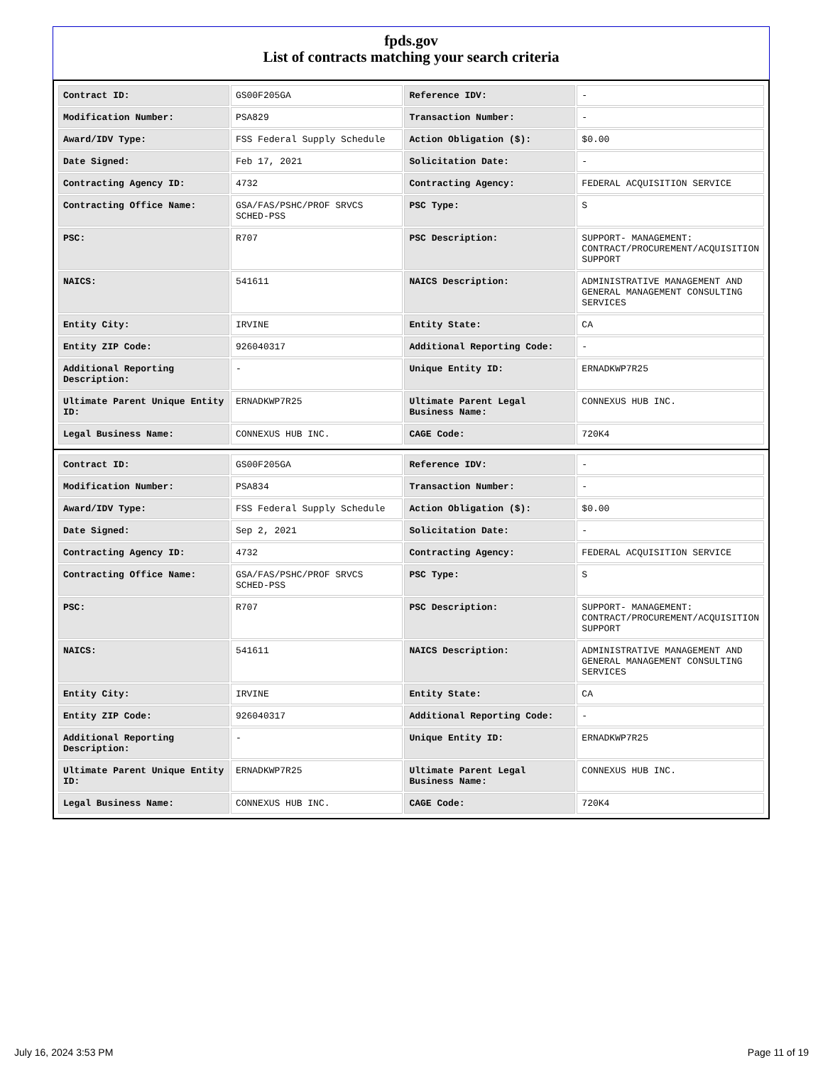fpds.gov
List of contracts matching your search criteria
| Contract ID: | GS00F205GA | Reference IDV: | - |
| Modification Number: | PSA829 | Transaction Number: | - |
| Award/IDV Type: | FSS Federal Supply Schedule | Action Obligation ($): | $0.00 |
| Date Signed: | Feb 17, 2021 | Solicitation Date: | - |
| Contracting Agency ID: | 4732 | Contracting Agency: | FEDERAL ACQUISITION SERVICE |
| Contracting Office Name: | GSA/FAS/PSHC/PROF SRVCS SCHED-PSS | PSC Type: | S |
| PSC: | R707 | PSC Description: | SUPPORT- MANAGEMENT: CONTRACT/PROCUREMENT/ACQUISITION SUPPORT |
| NAICS: | 541611 | NAICS Description: | ADMINISTRATIVE MANAGEMENT AND GENERAL MANAGEMENT CONSULTING SERVICES |
| Entity City: | IRVINE | Entity State: | CA |
| Entity ZIP Code: | 926040317 | Additional Reporting Code: | - |
| Additional Reporting Description: | - | Unique Entity ID: | ERNADKWP7R25 |
| Ultimate Parent Unique Entity ID: | ERNADKWP7R25 | Ultimate Parent Legal Business Name: | CONNEXUS HUB INC. |
| Legal Business Name: | CONNEXUS HUB INC. | CAGE Code: | 720K4 |
| Contract ID: | GS00F205GA | Reference IDV: | - |
| Modification Number: | PSA834 | Transaction Number: | - |
| Award/IDV Type: | FSS Federal Supply Schedule | Action Obligation ($): | $0.00 |
| Date Signed: | Sep 2, 2021 | Solicitation Date: | - |
| Contracting Agency ID: | 4732 | Contracting Agency: | FEDERAL ACQUISITION SERVICE |
| Contracting Office Name: | GSA/FAS/PSHC/PROF SRVCS SCHED-PSS | PSC Type: | S |
| PSC: | R707 | PSC Description: | SUPPORT- MANAGEMENT: CONTRACT/PROCUREMENT/ACQUISITION SUPPORT |
| NAICS: | 541611 | NAICS Description: | ADMINISTRATIVE MANAGEMENT AND GENERAL MANAGEMENT CONSULTING SERVICES |
| Entity City: | IRVINE | Entity State: | CA |
| Entity ZIP Code: | 926040317 | Additional Reporting Code: | - |
| Additional Reporting Description: | - | Unique Entity ID: | ERNADKWP7R25 |
| Ultimate Parent Unique Entity ID: | ERNADKWP7R25 | Ultimate Parent Legal Business Name: | CONNEXUS HUB INC. |
| Legal Business Name: | CONNEXUS HUB INC. | CAGE Code: | 720K4 |
July 16, 2024 3:53 PM Page 11 of 19